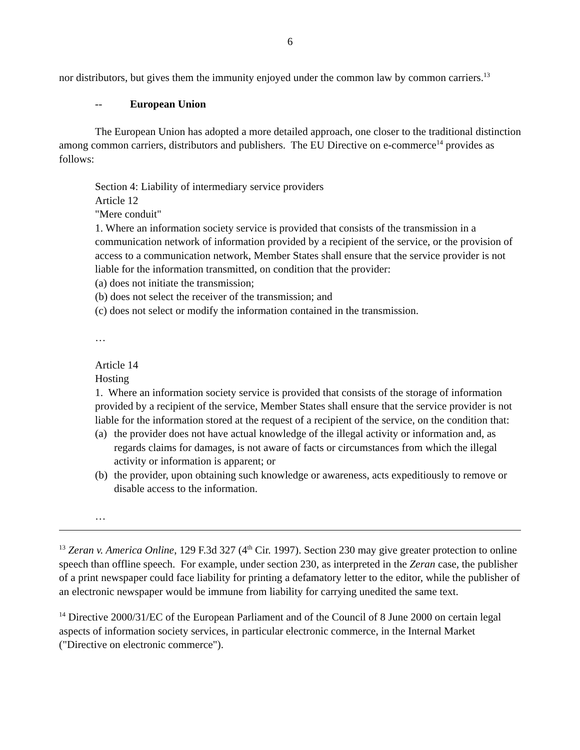6
nor distributors, but gives them the immunity enjoyed under the common law by common carriers.<sup>13</sup>
-- European Union
The European Union has adopted a more detailed approach, one closer to the traditional distinction among common carriers, distributors and publishers. The EU Directive on e-commerce<sup>14</sup> provides as follows:
Section 4: Liability of intermediary service providers
Article 12
"Mere conduit"
1. Where an information society service is provided that consists of the transmission in a communication network of information provided by a recipient of the service, or the provision of access to a communication network, Member States shall ensure that the service provider is not liable for the information transmitted, on condition that the provider:
(a) does not initiate the transmission;
(b) does not select the receiver of the transmission; and
(c) does not select or modify the information contained in the transmission.
…
Article 14
Hosting
1. Where an information society service is provided that consists of the storage of information provided by a recipient of the service, Member States shall ensure that the service provider is not liable for the information stored at the request of a recipient of the service, on the condition that:
(a) the provider does not have actual knowledge of the illegal activity or information and, as regards claims for damages, is not aware of facts or circumstances from which the illegal activity or information is apparent; or
(b) the provider, upon obtaining such knowledge or awareness, acts expeditiously to remove or disable access to the information.
…
<sup>13</sup> Zeran v. America Online, 129 F.3d 327 (4<sup>th</sup> Cir. 1997). Section 230 may give greater protection to online speech than offline speech. For example, under section 230, as interpreted in the Zeran case, the publisher of a print newspaper could face liability for printing a defamatory letter to the editor, while the publisher of an electronic newspaper would be immune from liability for carrying unedited the same text.
<sup>14</sup> Directive 2000/31/EC of the European Parliament and of the Council of 8 June 2000 on certain legal aspects of information society services, in particular electronic commerce, in the Internal Market ("Directive on electronic commerce").